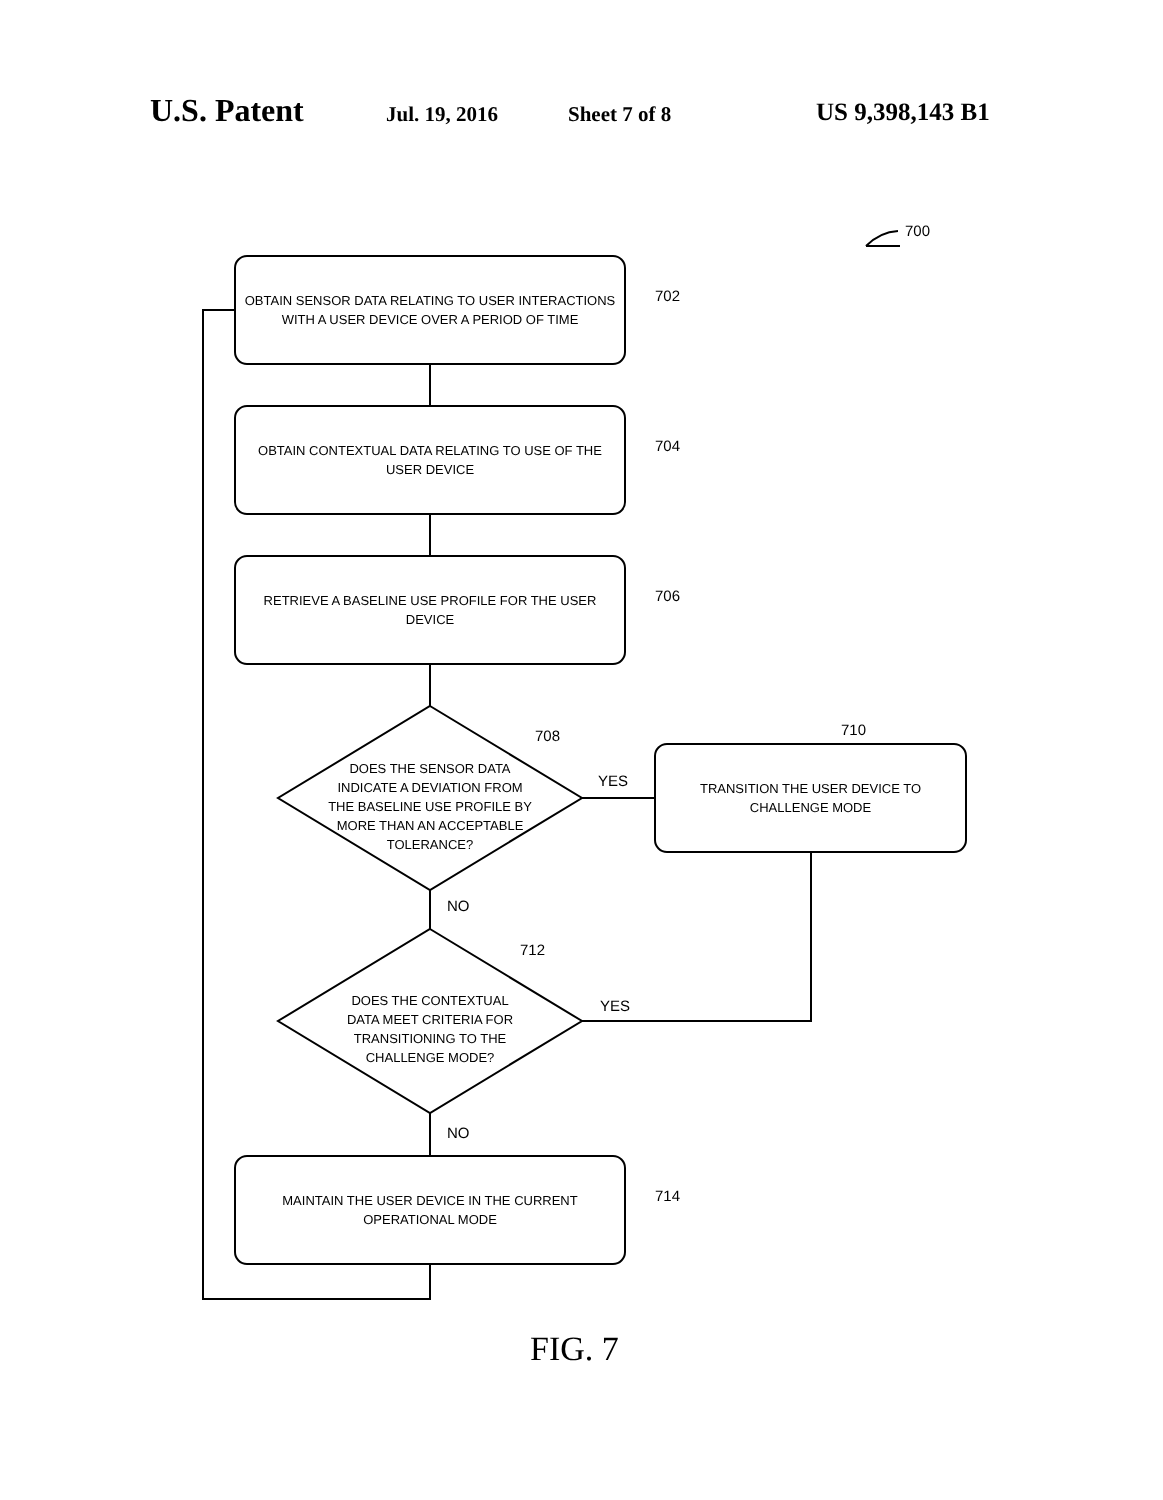U.S. Patent
Jul. 19, 2016 Sheet 7 of 8
US 9,398,143 B1
700
OBTAIN SENSOR DATA RELATING TO USER INTERACTIONS WITH A USER DEVICE OVER A PERIOD OF TIME
702
OBTAIN CONTEXTUAL DATA RELATING TO USE OF THE USER DEVICE
704
RETRIEVE A BASELINE USE PROFILE FOR THE USER DEVICE
706
708
DOES THE SENSOR DATA INDICATE A DEVIATION FROM THE BASELINE USE PROFILE BY MORE THAN AN ACCEPTABLE TOLERANCE?
YES
710
TRANSITION THE USER DEVICE TO CHALLENGE MODE
NO
712
DOES THE CONTEXTUAL DATA MEET CRITERIA FOR TRANSITIONING TO THE CHALLENGE MODE?
YES
NO
MAINTAIN THE USER DEVICE IN THE CURRENT OPERATIONAL MODE
714
FIG. 7